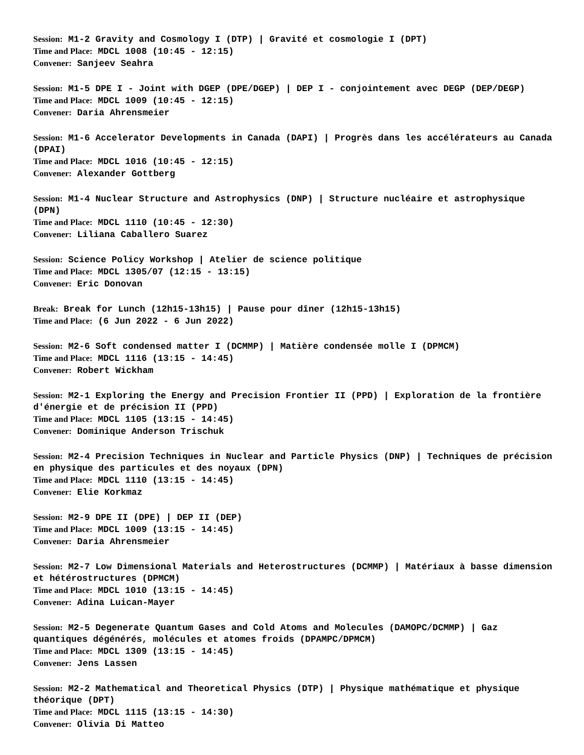Session: M1-2 Gravity and Cosmology I (DTP) | Gravité et cosmologie I (DPT)
Time and Place: MDCL 1008 (10:45 - 12:15)
Convener: Sanjeev Seahra
Session: M1-5 DPE I - Joint with DGEP (DPE/DGEP) | DEP I - conjointement avec DEGP (DEP/DEGP)
Time and Place: MDCL 1009 (10:45 - 12:15)
Convener: Daria Ahrensmeier
Session: M1-6 Accelerator Developments in Canada (DAPI) | Progrès dans les accélérateurs au Canada (DPAI)
Time and Place: MDCL 1016 (10:45 - 12:15)
Convener: Alexander Gottberg
Session: M1-4 Nuclear Structure and Astrophysics (DNP) | Structure nucléaire et astrophysique (DPN)
Time and Place: MDCL 1110 (10:45 - 12:30)
Convener: Liliana Caballero Suarez
Session: Science Policy Workshop | Atelier de science politique
Time and Place: MDCL 1305/07 (12:15 - 13:15)
Convener: Eric Donovan
Break: Break for Lunch (12h15-13h15) | Pause pour dîner (12h15-13h15)
Time and Place: (6 Jun 2022 - 6 Jun 2022)
Session: M2-6 Soft condensed matter I (DCMMP) | Matière condensée molle I (DPMCM)
Time and Place: MDCL 1116 (13:15 - 14:45)
Convener: Robert Wickham
Session: M2-1 Exploring the Energy and Precision Frontier II (PPD) | Exploration de la frontière d'énergie et de précision II (PPD)
Time and Place: MDCL 1105 (13:15 - 14:45)
Convener: Dominique Anderson Trischuk
Session: M2-4 Precision Techniques in Nuclear and Particle Physics (DNP) | Techniques de précision en physique des particules et des noyaux (DPN)
Time and Place: MDCL 1110 (13:15 - 14:45)
Convener: Elie Korkmaz
Session: M2-9 DPE II (DPE) | DEP II (DEP)
Time and Place: MDCL 1009 (13:15 - 14:45)
Convener: Daria Ahrensmeier
Session: M2-7 Low Dimensional Materials and Heterostructures (DCMMP) | Matériaux à basse dimension et hétérostructures (DPMCM)
Time and Place: MDCL 1010 (13:15 - 14:45)
Convener: Adina Luican-Mayer
Session: M2-5 Degenerate Quantum Gases and Cold Atoms and Molecules (DAMOPC/DCMMP) | Gaz quantiques dégénérés, molécules et atomes froids (DPAMPC/DPMCM)
Time and Place: MDCL 1309 (13:15 - 14:45)
Convener: Jens Lassen
Session: M2-2 Mathematical and Theoretical Physics (DTP) | Physique mathématique et physique théorique (DPT)
Time and Place: MDCL 1115 (13:15 - 14:30)
Convener: Olivia Di Matteo